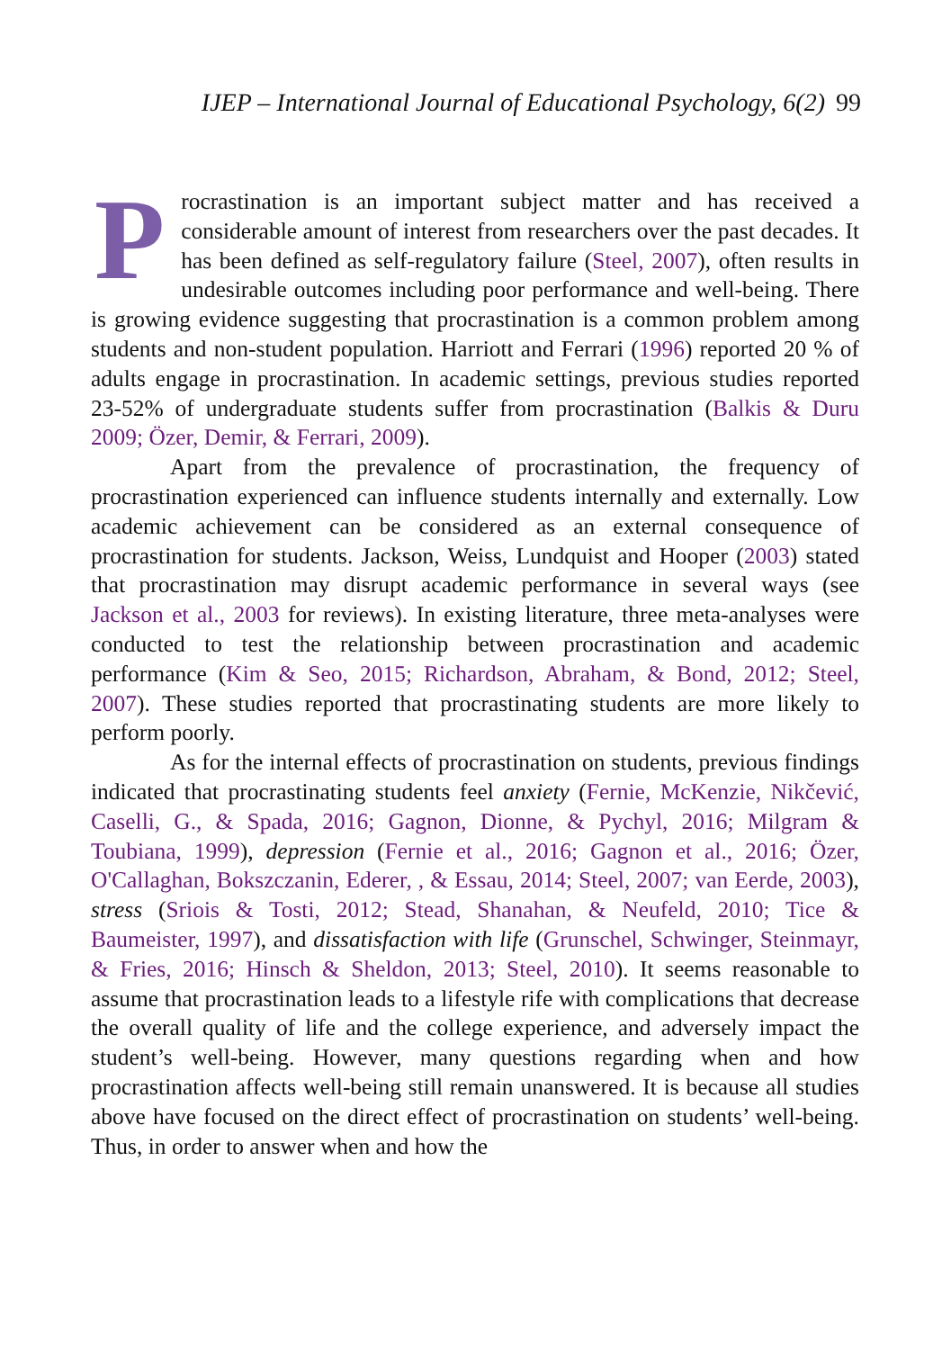IJEP – International Journal of Educational Psychology, 6(2) 99
Procrastination is an important subject matter and has received a considerable amount of interest from researchers over the past decades. It has been defined as self-regulatory failure (Steel, 2007), often results in undesirable outcomes including poor performance and well-being. There is growing evidence suggesting that procrastination is a common problem among students and non-student population. Harriott and Ferrari (1996) reported 20 % of adults engage in procrastination. In academic settings, previous studies reported 23-52% of undergraduate students suffer from procrastination (Balkis & Duru 2009; Özer, Demir, & Ferrari, 2009).
Apart from the prevalence of procrastination, the frequency of procrastination experienced can influence students internally and externally. Low academic achievement can be considered as an external consequence of procrastination for students. Jackson, Weiss, Lundquist and Hooper (2003) stated that procrastination may disrupt academic performance in several ways (see Jackson et al., 2003 for reviews). In existing literature, three meta-analyses were conducted to test the relationship between procrastination and academic performance (Kim & Seo, 2015; Richardson, Abraham, & Bond, 2012; Steel, 2007). These studies reported that procrastinating students are more likely to perform poorly.
As for the internal effects of procrastination on students, previous findings indicated that procrastinating students feel anxiety (Fernie, McKenzie, Nikčević, Caselli, G., & Spada, 2016; Gagnon, Dionne, & Pychyl, 2016; Milgram & Toubiana, 1999), depression (Fernie et al., 2016; Gagnon et al., 2016; Özer, O'Callaghan, Bokszczanin, Ederer, , & Essau, 2014; Steel, 2007; van Eerde, 2003), stress (Sriois & Tosti, 2012; Stead, Shanahan, & Neufeld, 2010; Tice & Baumeister, 1997), and dissatisfaction with life (Grunschel, Schwinger, Steinmayr, & Fries, 2016; Hinsch & Sheldon, 2013; Steel, 2010). It seems reasonable to assume that procrastination leads to a lifestyle rife with complications that decrease the overall quality of life and the college experience, and adversely impact the student’s well-being. However, many questions regarding when and how procrastination affects well-being still remain unanswered. It is because all studies above have focused on the direct effect of procrastination on students’ well-being. Thus, in order to answer when and how the